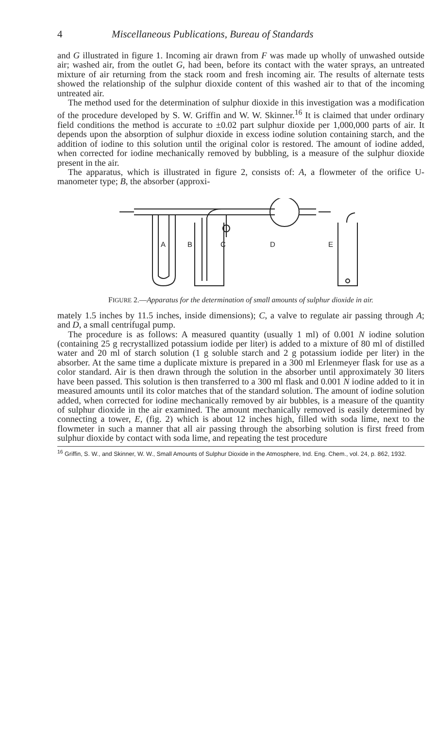4 Miscellaneous Publications, Bureau of Standards
and G illustrated in figure 1. Incoming air drawn from F was made up wholly of unwashed outside air; washed air, from the outlet G, had been, before its contact with the water sprays, an untreated mixture of air returning from the stack room and fresh incoming air. The results of alternate tests showed the relationship of the sulphur dioxide content of this washed air to that of the incoming untreated air.
The method used for the determination of sulphur dioxide in this investigation was a modification of the procedure developed by S. W. Griffin and W. W. Skinner.<sup>16</sup> It is claimed that under ordinary field conditions the method is accurate to ±0.02 part sulphur dioxide per 1,000,000 parts of air. It depends upon the absorption of sulphur dioxide in excess iodine solution containing starch, and the addition of iodine to this solution until the original color is restored. The amount of iodine added, when corrected for iodine mechanically removed by bubbling, is a measure of the sulphur dioxide present in the air.
The apparatus, which is illustrated in figure 2, consists of: A, a flowmeter of the orifice U-manometer type; B, the absorber (approxi-
A
B
C
D
E
FIGURE 2.—Apparatus for the determination of small amounts of sulphur dioxide in air.
mately 1.5 inches by 11.5 inches, inside dimensions); C, a valve to regulate air passing through A; and D, a small centrifugal pump.
The procedure is as follows: A measured quantity (usually 1 ml) of 0.001 N iodine solution (containing 25 g recrystallized potassium iodide per liter) is added to a mixture of 80 ml of distilled water and 20 ml of starch solution (1 g soluble starch and 2 g potassium iodide per liter) in the absorber. At the same time a duplicate mixture is prepared in a 300 ml Erlenmeyer flask for use as a color standard. Air is then drawn through the solution in the absorber until approximately 30 liters have been passed. This solution is then transferred to a 300 ml flask and 0.001 N iodine added to it in measured amounts until its color matches that of the standard solution. The amount of iodine solution added, when corrected for iodine mechanically removed by air bubbles, is a measure of the quantity of sulphur dioxide in the air examined. The amount mechanically removed is easily determined by connecting a tower, E, (fig. 2) which is about 12 inches high, filled with soda lime, next to the flowmeter in such a manner that all air passing through the absorbing solution is first freed from sulphur dioxide by contact with soda lime, and repeating the test procedure
<sup>16</sup> Griffin, S. W., and Skinner, W. W., Small Amounts of Sulphur Dioxide in the Atmosphere, Ind. Eng. Chem., vol. 24, p. 862, 1932.